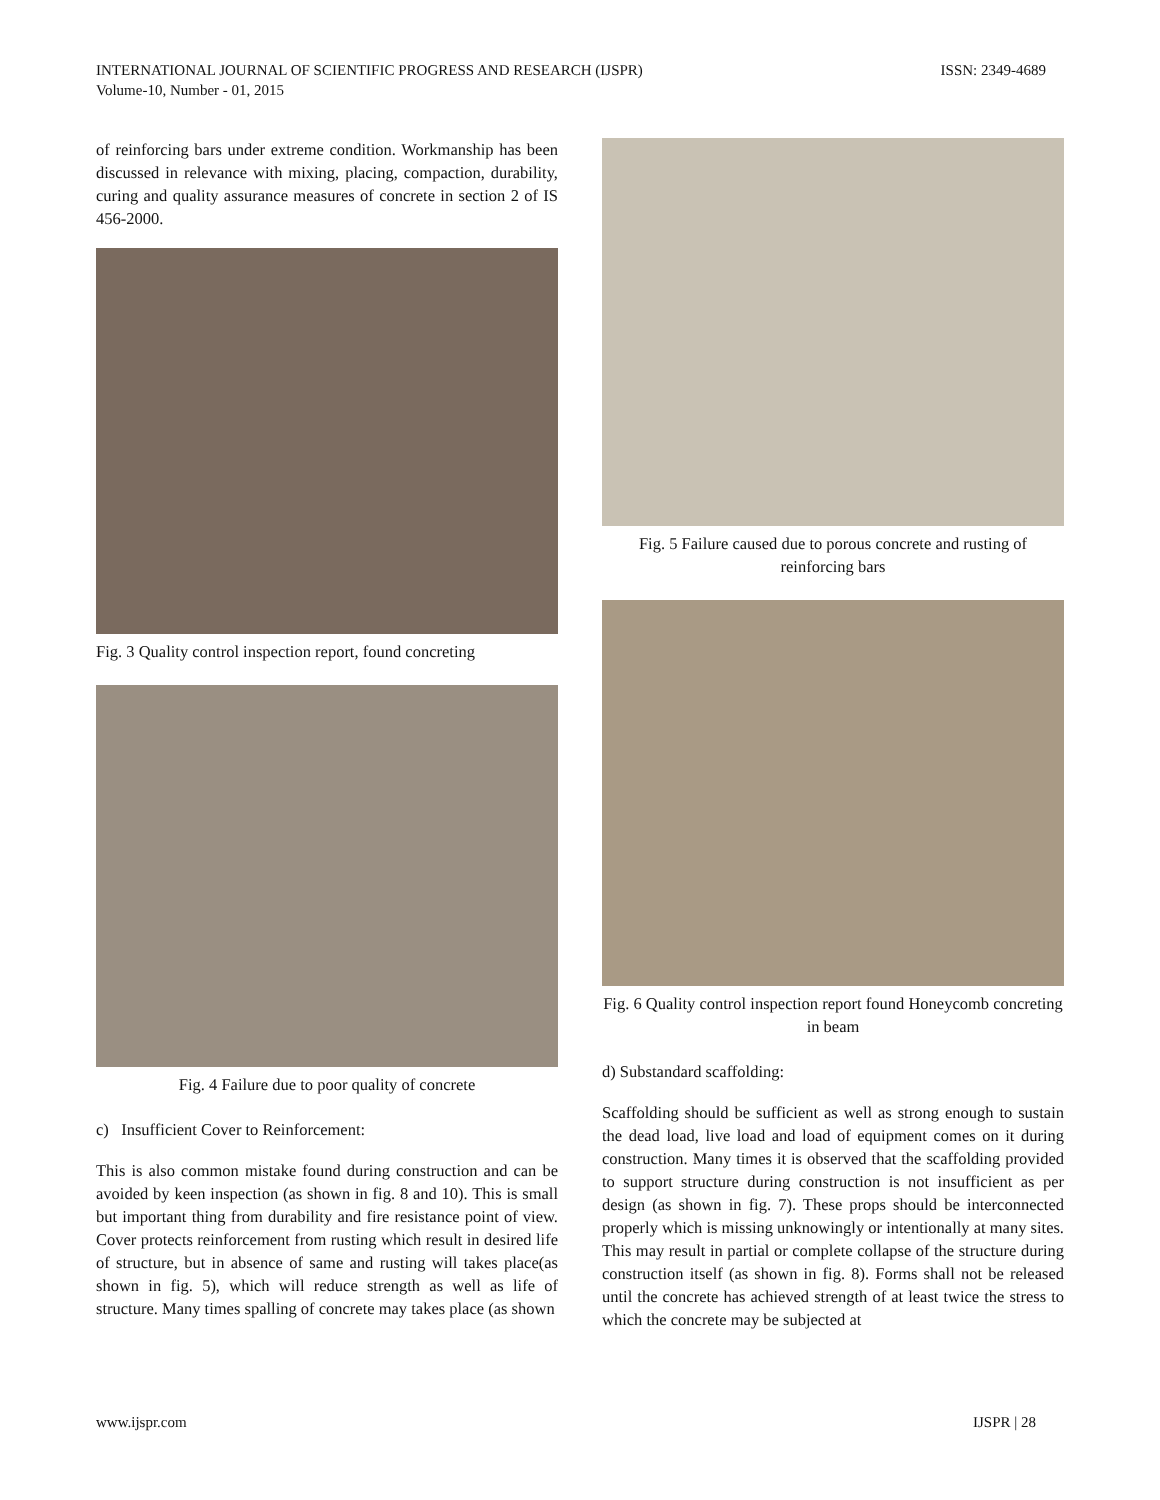INTERNATIONAL JOURNAL OF SCIENTIFIC PROGRESS AND RESEARCH (IJSPR)
Volume-10, Number - 01, 2015
ISSN: 2349-4689
of reinforcing bars under extreme condition. Workmanship has been discussed in relevance with mixing, placing, compaction, durability, curing and quality assurance measures of concrete in section 2 of IS 456-2000.
Fig. 3 Quality control inspection report, found concreting
Fig. 4 Failure due to poor quality of concrete
c) Insufficient Cover to Reinforcement:
This is also common mistake found during construction and can be avoided by keen inspection (as shown in fig. 8 and 10). This is small but important thing from durability and fire resistance point of view. Cover protects reinforcement from rusting which result in desired life of structure, but in absence of same and rusting will takes place(as shown in fig. 5), which will reduce strength as well as life of structure. Many times spalling of concrete may takes place (as shown
Fig. 5 Failure caused due to porous concrete and rusting of reinforcing bars
Fig. 6 Quality control inspection report found Honeycomb concreting in beam
d) Substandard scaffolding:
Scaffolding should be sufficient as well as strong enough to sustain the dead load, live load and load of equipment comes on it during construction. Many times it is observed that the scaffolding provided to support structure during construction is not insufficient as per design (as shown in fig. 7). These props should be interconnected properly which is missing unknowingly or intentionally at many sites. This may result in partial or complete collapse of the structure during construction itself (as shown in fig. 8). Forms shall not be released until the concrete has achieved strength of at least twice the stress to which the concrete may be subjected at
www.ijspr.com IJSPR | 28